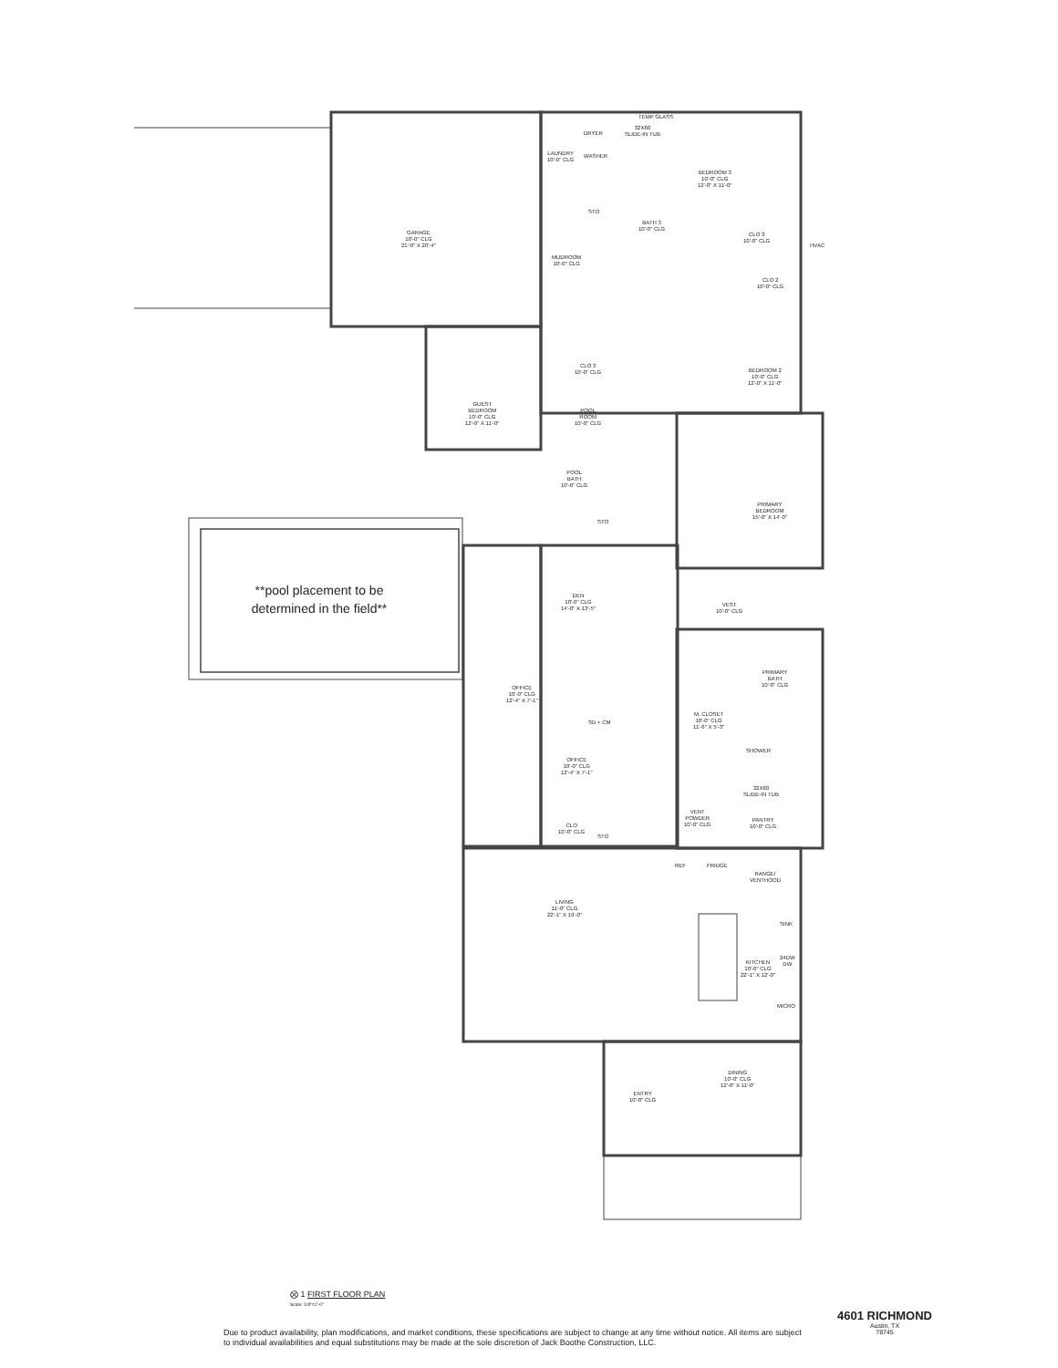GARAGE
10'-0" CLG
21'-0" X 20'-4"
LAUNDRY
10'-0" CLG
DRYER
WASHER
TEMP GLASS
32X60
SLIDE-IN TUB
STO
BATH 3
10'-0" CLG
BEDROOM 3
10'-0" CLG
12'-0" X 11'-0"
CLO 3
10'-0" CLG
HVAC
MUDROOM
10'-0" CLG
CLO 2
10'-0" CLG
CLO 3
10'-0" CLG
BEDROOM 2
10'-0" CLG
12'-0" X 11'-0"
GUEST
BEDROOM
10'-0" CLG
12'-0" X 11'-0"
POOL
ROOM
10'-0" CLG
POOL
BATH
10'-0" CLG
PRIMARY
BEDROOM
15'-0" X 14'-0"
STO
**pool placement to be determined in the field**
DEN
10'-0" CLG
14'-0" X 13'-5"
VEST
10'-0" CLG
PRIMARY
BATH
10'-0" CLG
OFFICE
10'-0" CLG
12'-4" X 7'-1"
M. CLOSET
10'-0" CLG
11'-6" X 5'-3"
SD + CM
OFFICE
10'-0" CLG
12'-4" X 7'-1"
SHOWER
32X60
SLIDE-IN TUB
VENT
POWDER
10'-0" CLG
PANTRY
10'-0" CLG
CLO
10'-0" CLG
STO
REF FRIDGE
RANGE/
VENTHOOD
LIVING
11'-0" CLG
22'-1" X 19'-0"
SINK
KITCHEN
10'-0" CLG
22'-1" X 12'-0"
24DW
DW
MICRO
DINING
10'-0" CLG
12'-0" X 11'-0"
ENTRY
10'-0" CLG
⨂ 1 FIRST FLOOR PLAN
Scale: 1/8"=1'-0"
Due to product availability, plan modifications, and market conditions, these specifications are subject to change at any time without notice. All items are subject to individual availabilities and equal substitutions may be made at the sole discretion of Jack Boothe Construction, LLC.
4601 RICHMOND
Austin, TX
78745